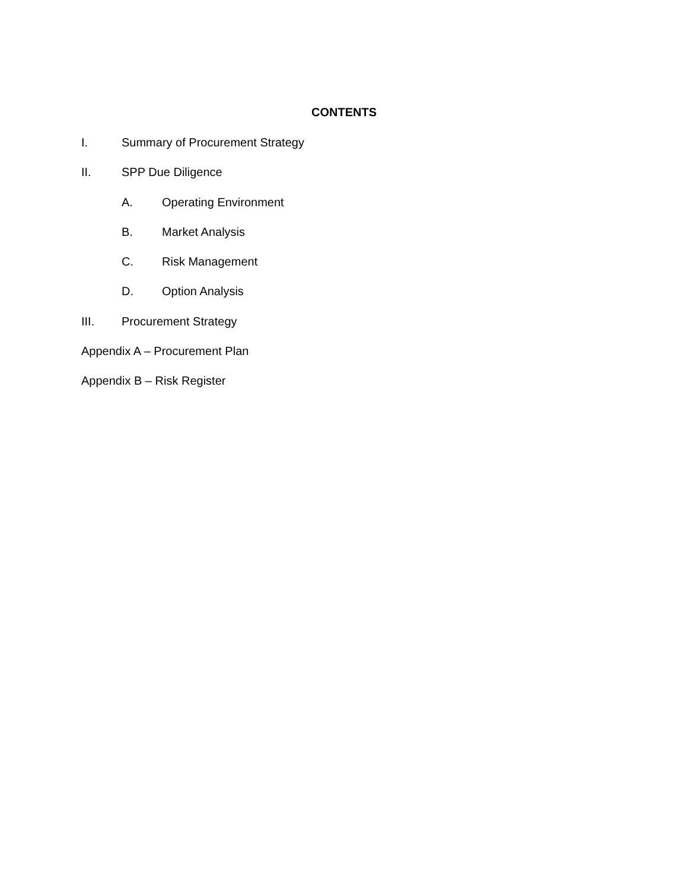CONTENTS
I. Summary of Procurement Strategy
II. SPP Due Diligence
A. Operating Environment
B. Market Analysis
C. Risk Management
D. Option Analysis
III. Procurement Strategy
Appendix A – Procurement Plan
Appendix B – Risk Register